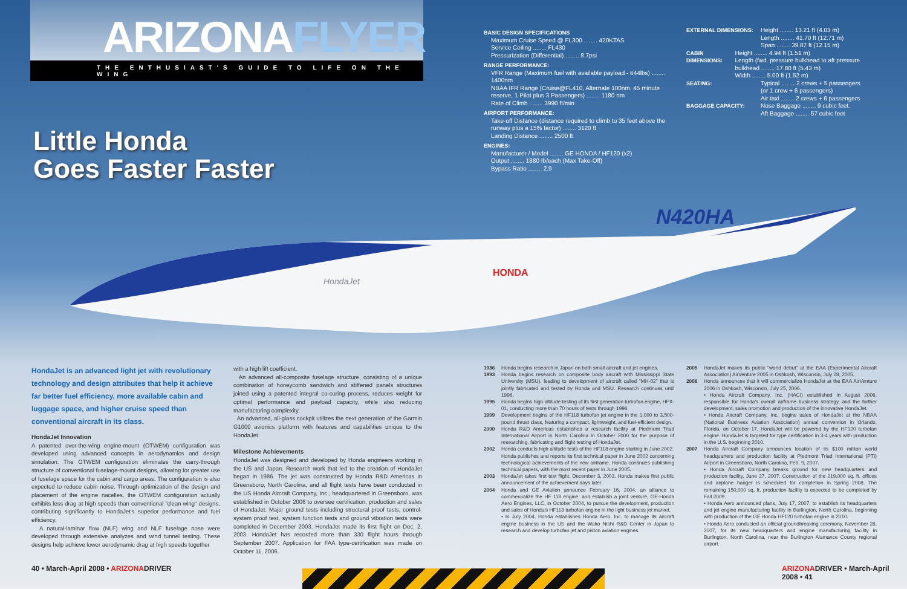ARIZONAFLYER
THE ENTHUSIAST'S GUIDE TO LIFE ON THE WING
Little Honda
Goes Faster Faster
BASIC DESIGN SPECIFICATIONS
Maximum Cruise Speed @ FL300 ........ 420KTAS
Service Ceiling ........ FL430
Pressurization (Differential) ........ 8.7psi
RANGE PERFORMANCE:
VFR Range (Maximum fuel with available payload - 644lbs) ........ 1400nm
NBAA IFR Range (Cruise@FL410, Alternate 100nm, 45 minute reserve, 1 Pilot plus 3 Passengers) ........ 1180 nm
Rate of Climb ........ 3990 ft/min
AIRPORT PERFORMANCE:
Take-off Distance (distance required to climb to 35 feet above the runway plus a 15% factor) ........ 3120 ft
Landing Distance ........ 2500 ft
ENGINES:
Manufacturer / Model ........ GE HONDA / HF120 (x2)
Output ........ 1880 Ib/each (Max Take-Off)
Bypass Ratio ........ 2.9
EXTERNAL DIMENSIONS:
Height ........ 13.21 ft (4.03 m)
Length ........ 41.70 ft (12.71 m)
Span ........ 39.87 ft (12.15 m)
CABIN DIMENSIONS:
Height ........ 4.94 ft (1.51 m)
Length (fwd. pressure bulkhead to aft pressure bulkhead ........ 17.80 ft (5.43 m)
Width ........ 5.00 ft (1.52 m)
SEATING:
Typical ........ 2 crews + 5 passengers
(or 1 crew + 6 passengers)
Air taxi ........ 2 crews + 6 passengers
BAGGAGE CAPACITY:
Nose Baggage ........ 9 cubic feet.
Aft Baggage ........ 57 cubic feet
N420HA
HONDA
HondaJet
HondaJet is an advanced light jet with revolutionary technology and design attributes that help it achieve far better fuel efficiency, more available cabin and luggage space, and higher cruise speed than conventional aircraft in its class.
HondaJet Innovation
A patented over-the-wing engine-mount (OTWEM) configuration was developed using advanced concepts in aerodynamics and design simulation. The OTWEM configuration eliminates the carry-through structure of conventional fuselage-mount designs, allowing for greater use of fuselage space for the cabin and cargo areas. The configuration is also expected to reduce cabin noise. Through optimization of the design and placement of the engine nacelles, the OTWEM configuration actually exhibits less drag at high speeds than conventional "clean wing" designs, contributing significantly to HondaJet's superior performance and fuel efficiency.
A natural-laminar flow (NLF) wing and NLF fuselage nose were developed through extensive analyzes and wind tunnel testing. These designs help achieve lower aerodynamic drag at high speeds together
with a high lift coefficient.
An advanced all-composite fuselage structure, consisting of a unique combination of honeycomb sandwich and stiffened panels structures joined using a patented integral co-curing process, reduces weight for optimal performance and payload capacity, while also reducing manufacturing complexity.
An advanced, all-glass cockpit utilizes the next generation of the Garmin G1000 avionics platform with features and capabilities unique to the HondaJet.
Milestone Achievements
HondaJet was designed and developed by Honda engineers working in the US and Japan. Research work that led to the creation of HondaJet began in 1986. The jet was constructed by Honda R&D Americas in Greensboro, North Carolina, and all flight tests have been conducted in the US Honda Aircraft Company, Inc., headquartered in Greensboro, was established in October 2006 to oversee certification, production and sales of HondaJet. Major ground tests including structural proof tests, control-system proof test, system function tests and ground vibration tests were completed in December 2003. HondaJet made its first flight on Dec. 2, 2003. HondaJet has recorded more than 330 flight hours through September 2007. Application for FAA type-certification was made on October 11, 2006.
1986 Honda begins research in Japan on both small aircraft and jet engines.
1993 Honda begins research on composite body aircraft with Mississippi State University (MSU), leading to development of aircraft called "MH-02" that is jointly fabricated and tested by Honda and MSU. Research continues until 1996.
1995 Honda begins high altitude testing of its first generation turbofan engine, HFX-01, conducting more than 70 hours of tests through 1996.
1999 Development begins of the HF118 turbofan jet engine in the 1,000 to 3,500-pound thrust class, featuring a compact, lightweight, and fuel-efficient design.
2000 Honda R&D Americas establishes a research facility at Piedmont Triad International Airport in North Carolina in October 2000 for the purpose of researching, fabricating and flight testing of HondaJet.
2002 Honda conducts high altitude tests of the HF118 engine starting in June 2002.
Honda publishes and reports its first technical paper in June 2002 concerning technological achievements of the new airframe. Honda continues publishing technical papers, with the most recent paper in June 2005.
2003 HondaJet takes first test flight, December 3, 2003. Honda makes first public announcement of the achievement days later.
2004 Honda and GE Aviation announce February 16, 2004, an alliance to commercialize the HF 118 engine, and establish a joint venture, GE-Honda Aero Engines, LLC, in October 2004, to pursue the development, production and sales of Honda's HF118 turbofan engine in the light business jet market.
• In July 2004, Honda establishes Honda Aero, Inc. to manage its aircraft engine business in the US and the Wako Nishi R&D Center in Japan to research and develop turbofan jet and piston aviation engines.
2005 HondaJet makes its public "world debut" at the EAA (Experimental Aircraft Association) AirVenture 2005 in Oshkosh, Wisconsin, July 28, 2005.
2006 Honda announces that it will commercialize HondaJet at the EAA AirVenture 2006 in Oshkosh, Wisconsin, July 25, 2006.
• Honda Aircraft Company, Inc. (HACI) established in August 2006, responsible for Honda's overall airframe business strategy, and the further development, sales promotion and production of the innovative HondaJet.
• Honda Aircraft Company, Inc. begins sales of HondaJet at the NBAA (National Business Aviation Association) annual convention in Orlando, Florida, on October 17. HondaJet will be powered by the HF120 turbofan engine. HondaJet is targeted for type certification in 3-4 years with production in the U.S. beginning 2010.
2007 Honda Aircraft Company announces location of its $100 million world headquarters and production facility at Piedmont Triad International (PTI) Airport in Greensboro, North Carolina, Feb. 9, 2007.
• Honda Aircraft Company breaks ground for new headquarters and production facility, June 27, 2007. Construction of the 219,000 sq. ft. offices and airplane hanger is scheduled for completion in Spring 2008. The remaining 150,000 sq. ft. production facility is expected to be completed by Fall 2009.
• Honda Aero announced plans, July 17, 2007, to establish its headquarters and jet engine manufacturing facility in Burlington, North Carolina, beginning with production of the GE Honda HF120 turbofan engine in 2010.
• Honda Aero conducted an official groundbreaking ceremony, November 28, 2007, for its new headquarters and engine manufacturing facility in Burlington, North Carolina, near the Burlington Alamance County regional airport.
40 • March-April 2008 • ARIZONADRIVER
ARIZONADRIVER • March-April 2008 • 41